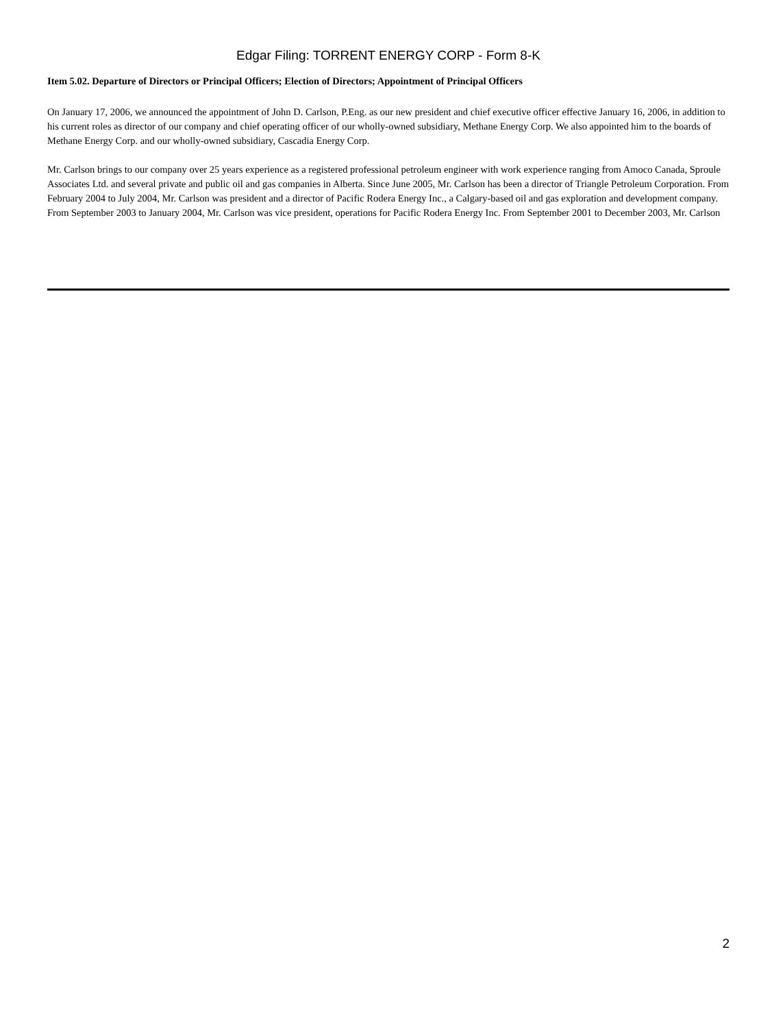Edgar Filing: TORRENT ENERGY CORP - Form 8-K
Item 5.02. Departure of Directors or Principal Officers; Election of Directors; Appointment of Principal Officers
On January 17, 2006, we announced the appointment of John D. Carlson, P.Eng. as our new president and chief executive officer effective January 16, 2006, in addition to his current roles as director of our company and chief operating officer of our wholly-owned subsidiary, Methane Energy Corp. We also appointed him to the boards of Methane Energy Corp. and our wholly-owned subsidiary, Cascadia Energy Corp.
Mr. Carlson brings to our company over 25 years experience as a registered professional petroleum engineer with work experience ranging from Amoco Canada, Sproule Associates Ltd. and several private and public oil and gas companies in Alberta. Since June 2005, Mr. Carlson has been a director of Triangle Petroleum Corporation. From February 2004 to July 2004, Mr. Carlson was president and a director of Pacific Rodera Energy Inc., a Calgary-based oil and gas exploration and development company. From September 2003 to January 2004, Mr. Carlson was vice president, operations for Pacific Rodera Energy Inc. From September 2001 to December 2003, Mr. Carlson
2